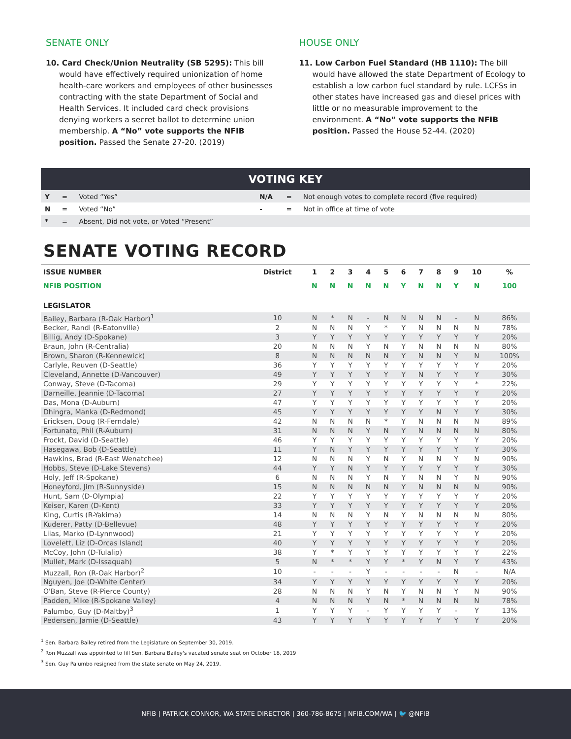SENATE ONLY
10. Card Check/Union Neutrality (SB 5295): This bill would have effectively required unionization of home health-care workers and employees of other businesses contracting with the state Department of Social and Health Services. It included card check provisions denying workers a secret ballot to determine union membership. A “No” vote supports the NFIB position. Passed the Senate 27-20. (2019)
HOUSE ONLY
11. Low Carbon Fuel Standard (HB 1110): The bill would have allowed the state Department of Ecology to establish a low carbon fuel standard by rule. LCFSs in other states have increased gas and diesel prices with little or no measurable improvement to the environment. A “No” vote supports the NFIB position. Passed the House 52-44. (2020)
VOTING KEY
| Y | = | Voted “Yes” | N/A | = | Not enough votes to complete record (five required) |
| N | = | Voted “No” | - | = | Not in office at time of vote |
| * | = | Absent, Did not vote, or Voted “Present” | | | |
SENATE VOTING RECORD
| ISSUE NUMBER | District | 1 | 2 | 3 | 4 | 5 | 6 | 7 | 8 | 9 | 10 | % |
| --- | --- | --- | --- | --- | --- | --- | --- | --- | --- | --- | --- | --- |
| NFIB POSITION | | N | N | N | N | N | Y | N | N | Y | N | 100 |
| LEGISLATOR | | | | | | | | | | | | |
| Bailey, Barbara (R-Oak Harbor)<sup>1</sup> | 10 | N | * | N | - | N | N | N | N | - | N | 86% |
| Becker, Randi (R-Eatonville) | 2 | N | N | N | Y | * | Y | N | N | N | N | 78% |
| Billig, Andy (D-Spokane) | 3 | Y | Y | Y | Y | Y | Y | Y | Y | Y | Y | 20% |
| Braun, John (R-Centralia) | 20 | N | N | N | Y | N | Y | N | N | N | N | 80% |
| Brown, Sharon (R-Kennewick) | 8 | N | N | N | N | N | Y | N | N | Y | N | 100% |
| Carlyle, Reuven (D-Seattle) | 36 | Y | Y | Y | Y | Y | Y | Y | Y | Y | Y | 20% |
| Cleveland, Annette (D-Vancouver) | 49 | Y | Y | Y | Y | Y | Y | N | Y | Y | Y | 30% |
| Conway, Steve (D-Tacoma) | 29 | Y | Y | Y | Y | Y | Y | Y | Y | Y | * | 22% |
| Darneille, Jeannie (D-Tacoma) | 27 | Y | Y | Y | Y | Y | Y | Y | Y | Y | Y | 20% |
| Das, Mona (D-Auburn) | 47 | Y | Y | Y | Y | Y | Y | Y | Y | Y | Y | 20% |
| Dhingra, Manka (D-Redmond) | 45 | Y | Y | Y | Y | Y | Y | Y | N | Y | Y | 30% |
| Ericksen, Doug (R-Ferndale) | 42 | N | N | N | N | * | Y | N | N | N | N | 89% |
| Fortunato, Phil (R-Auburn) | 31 | N | N | N | Y | N | Y | N | N | N | N | 80% |
| Frockt, David (D-Seattle) | 46 | Y | Y | Y | Y | Y | Y | Y | Y | Y | Y | 20% |
| Hasegawa, Bob (D-Seattle) | 11 | Y | N | Y | Y | Y | Y | Y | Y | Y | Y | 30% |
| Hawkins, Brad (R-East Wenatchee) | 12 | N | N | N | Y | N | Y | N | N | Y | N | 90% |
| Hobbs, Steve (D-Lake Stevens) | 44 | Y | Y | N | Y | Y | Y | Y | Y | Y | Y | 30% |
| Holy, Jeff (R-Spokane) | 6 | N | N | N | Y | N | Y | N | N | Y | N | 90% |
| Honeyford, Jim (R-Sunnyside) | 15 | N | N | N | N | N | Y | N | N | N | N | 90% |
| Hunt, Sam (D-Olympia) | 22 | Y | Y | Y | Y | Y | Y | Y | Y | Y | Y | 20% |
| Keiser, Karen (D-Kent) | 33 | Y | Y | Y | Y | Y | Y | Y | Y | Y | Y | 20% |
| King, Curtis (R-Yakima) | 14 | N | N | N | Y | N | Y | N | N | N | N | 80% |
| Kuderer, Patty (D-Bellevue) | 48 | Y | Y | Y | Y | Y | Y | Y | Y | Y | Y | 20% |
| Liias, Marko (D-Lynnwood) | 21 | Y | Y | Y | Y | Y | Y | Y | Y | Y | Y | 20% |
| Lovelett, Liz (D-Orcas Island) | 40 | Y | Y | Y | Y | Y | Y | Y | Y | Y | Y | 20% |
| McCoy, John (D-Tulalip) | 38 | Y | * | Y | Y | Y | Y | Y | Y | Y | Y | 22% |
| Mullet, Mark (D-Issaquah) | 5 | N | * | * | Y | Y | * | Y | N | Y | Y | 43% |
| Muzzall, Ron (R-Oak Harbor)<sup>2</sup> | 10 | - | - | - | Y | - | - | - | - | N | - | N/A |
| Nguyen, Joe (D-White Center) | 34 | Y | Y | Y | Y | Y | Y | Y | Y | Y | Y | 20% |
| O'Ban, Steve (R-Pierce County) | 28 | N | N | N | Y | N | Y | N | N | Y | N | 90% |
| Padden, Mike (R-Spokane Valley) | 4 | N | N | N | Y | N | * | N | N | N | N | 78% |
| Palumbo, Guy (D-Maltby)<sup>3</sup> | 1 | Y | Y | Y | - | Y | Y | Y | Y | - | Y | 13% |
| Pedersen, Jamie (D-Seattle) | 43 | Y | Y | Y | Y | Y | Y | Y | Y | Y | Y | 20% |
<sup>1</sup> Sen. Barbara Bailey retired from the Legislature on September 30, 2019.
<sup>2</sup> Ron Muzzall was appointed to fill Sen. Barbara Bailey's vacated senate seat on October 18, 2019
<sup>3</sup> Sen. Guy Palumbo resigned from the state senate on May 24, 2019.
NFIB | PATRICK CONNOR, WA STATE DIRECTOR | 360-786-8675 | NFIB.COM/WA | 🐦 @NFIB